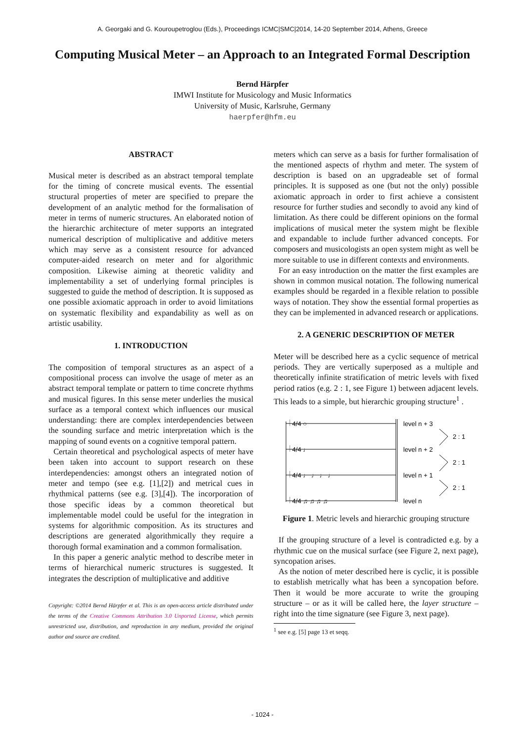A. Georgaki and G. Kouroupetroglou (Eds.), Proceedings ICMC|SMC|2014, 14-20 September 2014, Athens, Greece
Computing Musical Meter – an Approach to an Integrated Formal Description
Bernd Härpfer
IMWI Institute for Musicology and Music Informatics
University of Music, Karlsruhe, Germany
haerpfer@hfm.eu
ABSTRACT
Musical meter is described as an abstract temporal template for the timing of concrete musical events. The essential structural properties of meter are specified to prepare the development of an analytic method for the formalisation of meter in terms of numeric structures. An elaborated notion of the hierarchic architecture of meter supports an integrated numerical description of multiplicative and additive meters which may serve as a consistent resource for advanced computer-aided research on meter and for algorithmic composition. Likewise aiming at theoretic validity and implementability a set of underlying formal principles is suggested to guide the method of description. It is supposed as one possible axiomatic approach in order to avoid limitations on systematic flexibility and expandability as well as on artistic usability.
1. INTRODUCTION
The composition of temporal structures as an aspect of a compositional process can involve the usage of meter as an abstract temporal template or pattern to time concrete rhythms and musical figures. In this sense meter underlies the musical surface as a temporal context which influences our musical understanding: there are complex interdependencies between the sounding surface and metric interpretation which is the mapping of sound events on a cognitive temporal pattern.
Certain theoretical and psychological aspects of meter have been taken into account to support research on these interdependencies: amongst others an integrated notion of meter and tempo (see e.g. [1],[2]) and metrical cues in rhythmical patterns (see e.g. [3],[4]). The incorporation of those specific ideas by a common theoretical but implementable model could be useful for the integration in systems for algorithmic composition. As its structures and descriptions are generated algorithmically they require a thorough formal examination and a common formalisation.
In this paper a generic analytic method to describe meter in terms of hierarchical numeric structures is suggested. It integrates the description of multiplicative and additive
Copyright: ©2014 Bernd Härpfer et al. This is an open-access article distributed under the terms of the Creative Commons Attribution 3.0 Unported License, which permits unrestricted use, distribution, and reproduction in any medium, provided the original author and source are credited.
meters which can serve as a basis for further formalisation of the mentioned aspects of rhythm and meter. The system of description is based on an upgradeable set of formal principles. It is supposed as one (but not the only) possible axiomatic approach in order to first achieve a consistent resource for further studies and secondly to avoid any kind of limitation. As there could be different opinions on the formal implications of musical meter the system might be flexible and expandable to include further advanced concepts. For composers and musicologists an open system might as well be more suitable to use in different contexts and environments.
For an easy introduction on the matter the first examples are shown in common musical notation. The following numerical examples should be regarded in a flexible relation to possible ways of notation. They show the essential formal properties as they can be implemented in advanced research or applications.
2. A GENERIC DESCRIPTION OF METER
Meter will be described here as a cyclic sequence of metrical periods. They are vertically superposed as a multiple and theoretically infinite stratification of metric levels with fixed period ratios (e.g. 2 : 1, see Figure 1) between adjacent levels. This leads to a simple, but hierarchic grouping structure<sup>1</sup> .
level n + 3
level n + 2
level n + 1
level n
2 : 1
2 : 1
2 : 1
𝄀 4/4 ○
𝄀 4/4 ♩
𝄀 4/4 ♩ ♩ ♩ ♩
𝄀 4/4 ♫ ♫ ♫ ♫
Figure 1. Metric levels and hierarchic grouping structure
If the grouping structure of a level is contradicted e.g. by a rhythmic cue on the musical surface (see Figure 2, next page), syncopation arises.
As the notion of meter described here is cyclic, it is possible to establish metrically what has been a syncopation before. Then it would be more accurate to write the grouping structure – or as it will be called here, the layer structure – right into the time signature (see Figure 3, next page).
<sup>1</sup> see e.g. [5] page 13 et seqq.
- 1024 -